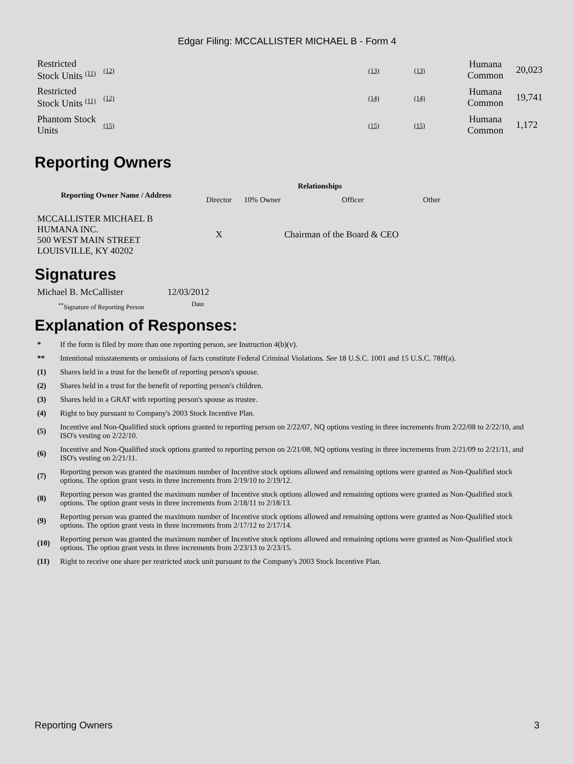Edgar Filing: MCCALLISTER MICHAEL B - Form 4
| Restricted Stock Units <sup>(11)</sup> | (12) | (13) | (13) | Humana Common | 20,023 |
| Restricted Stock Units <sup>(11)</sup> | (12) | (14) | (14) | Humana Common | 19,741 |
| Phantom Stock Units | (15) | (15) | (15) | Humana Common | 1,172 |
Reporting Owners
| Reporting Owner Name / Address | Relationships | | | |
| --- | --- | --- | --- | --- |
| | Director | 10% Owner | Officer | Other |
| MCCALLISTER MICHAEL B HUMANA INC. 500 WEST MAIN STREET LOUISVILLE, KY 40202 | X | | Chairman of the Board & CEO | |
Signatures
| Michael B. McCallister | 12/03/2012 |
| <sup>**</sup> Signature of Reporting Person | Date |
Explanation of Responses:
| * | If the form is filed by more than one reporting person, see Instruction 4(b)(v). |
| ** | Intentional misstatements or omissions of facts constitute Federal Criminal Violations. See 18 U.S.C. 1001 and 15 U.S.C. 78ff(a). |
| (1) | Shares held in a trust for the benefit of reporting person's spouse. |
| (2) | Shares held in a trust for the benefit of reporting person's children. |
| (3) | Shares held in a GRAT with reporting person's spouse as trustee. |
| (4) | Right to buy pursuant to Company's 2003 Stock Incentive Plan. |
| (5) | Incentive and Non-Qualified stock options granted to reporting person on 2/22/07, NQ options vesting in three increments from 2/22/08 to 2/22/10, and ISO's vesting on 2/22/10. |
| (6) | Incentive and Non-Qualified stock options granted to reporting person on 2/21/08, NQ options vesting in three increments from 2/21/09 to 2/21/11, and ISO's vesting on 2/21/11. |
| (7) | Reporting person was granted the maximum number of Incentive stock options allowed and remaining options were granted as Non-Qualified stock options. The option grant vests in three increments from 2/19/10 to 2/19/12. |
| (8) | Reporting person was granted the maximum number of Incentive stock options allowed and remaining options were granted as Non-Qualified stock options. The option grant vests in three increments from 2/18/11 to 2/18/13. |
| (9) | Reporting person was granted the maximum number of Incentive stock options allowed and remaining options were granted as Non-Qualified stock options. The option grant vests in three increments from 2/17/12 to 2/17/14. |
| (10) | Reporting person was granted the maximum number of Incentive stock options allowed and remaining options were granted as Non-Qualified stock options. The option grant vests in three increments from 2/23/13 to 2/23/15. |
| (11) | Right to receive one share per restricted stock unit pursuant to the Company's 2003 Stock Incentive Plan. |
Reporting Owners 3